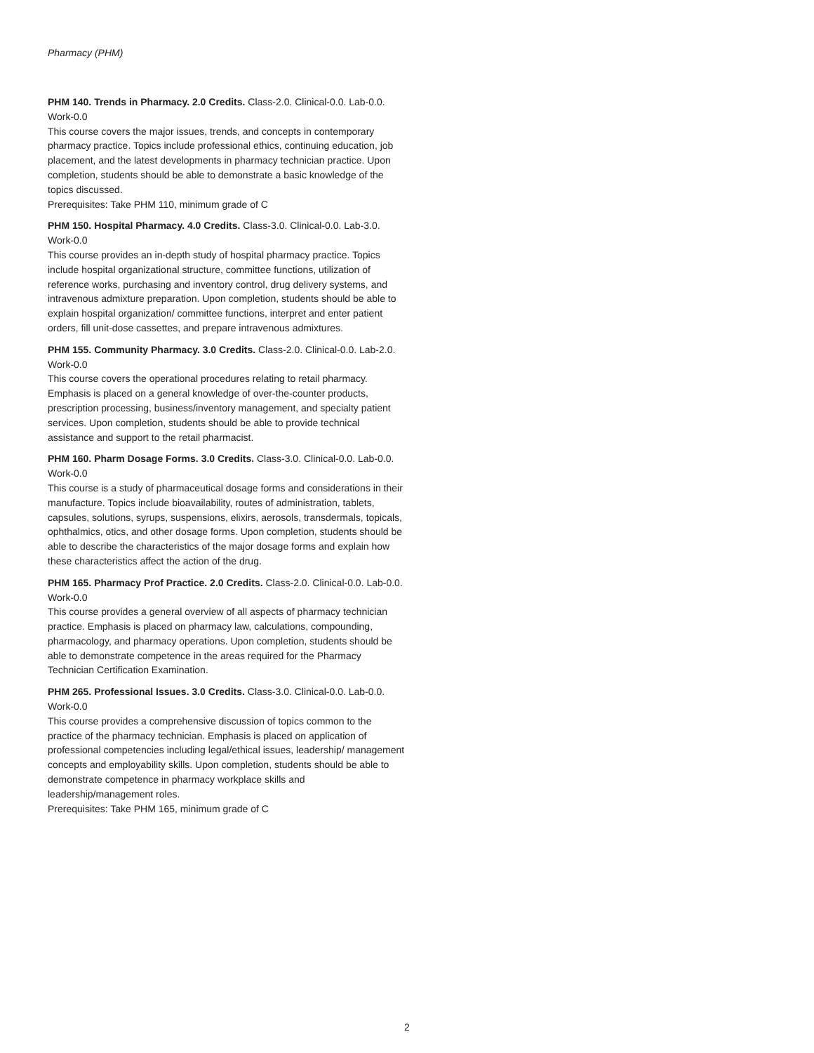Pharmacy (PHM)
PHM 140. Trends in Pharmacy. 2.0 Credits. Class-2.0. Clinical-0.0. Lab-0.0. Work-0.0
This course covers the major issues, trends, and concepts in contemporary pharmacy practice. Topics include professional ethics, continuing education, job placement, and the latest developments in pharmacy technician practice. Upon completion, students should be able to demonstrate a basic knowledge of the topics discussed.
Prerequisites: Take PHM 110, minimum grade of C
PHM 150. Hospital Pharmacy. 4.0 Credits. Class-3.0. Clinical-0.0. Lab-3.0. Work-0.0
This course provides an in-depth study of hospital pharmacy practice. Topics include hospital organizational structure, committee functions, utilization of reference works, purchasing and inventory control, drug delivery systems, and intravenous admixture preparation. Upon completion, students should be able to explain hospital organization/ committee functions, interpret and enter patient orders, fill unit-dose cassettes, and prepare intravenous admixtures.
PHM 155. Community Pharmacy. 3.0 Credits. Class-2.0. Clinical-0.0. Lab-2.0. Work-0.0
This course covers the operational procedures relating to retail pharmacy. Emphasis is placed on a general knowledge of over-the-counter products, prescription processing, business/inventory management, and specialty patient services. Upon completion, students should be able to provide technical assistance and support to the retail pharmacist.
PHM 160. Pharm Dosage Forms. 3.0 Credits. Class-3.0. Clinical-0.0. Lab-0.0. Work-0.0
This course is a study of pharmaceutical dosage forms and considerations in their manufacture. Topics include bioavailability, routes of administration, tablets, capsules, solutions, syrups, suspensions, elixirs, aerosols, transdermals, topicals, ophthalmics, otics, and other dosage forms. Upon completion, students should be able to describe the characteristics of the major dosage forms and explain how these characteristics affect the action of the drug.
PHM 165. Pharmacy Prof Practice. 2.0 Credits. Class-2.0. Clinical-0.0. Lab-0.0. Work-0.0
This course provides a general overview of all aspects of pharmacy technician practice. Emphasis is placed on pharmacy law, calculations, compounding, pharmacology, and pharmacy operations. Upon completion, students should be able to demonstrate competence in the areas required for the Pharmacy Technician Certification Examination.
PHM 265. Professional Issues. 3.0 Credits. Class-3.0. Clinical-0.0. Lab-0.0. Work-0.0
This course provides a comprehensive discussion of topics common to the practice of the pharmacy technician. Emphasis is placed on application of professional competencies including legal/ethical issues, leadership/ management concepts and employability skills. Upon completion, students should be able to demonstrate competence in pharmacy workplace skills and leadership/management roles.
Prerequisites: Take PHM 165, minimum grade of C
2